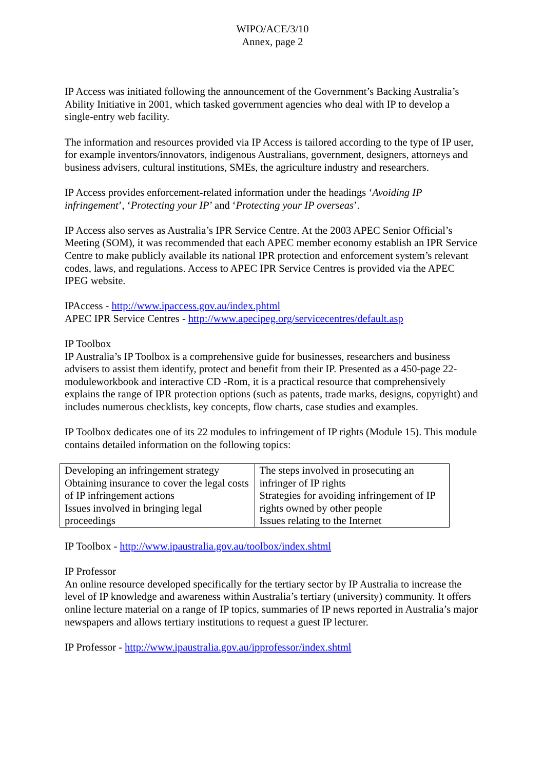WIPO/ACE/3/10
Annex, page 2
IP Access was initiated following the announcement of the Government’s Backing Australia’s Ability Initiative in 2001, which tasked government agencies who deal with IP to develop a single-entry web facility.
The information and resources provided via IP Access is tailored according to the type of IP user, for example inventors/innovators, indigenous Australians, government, designers, attorneys and business advisers, cultural institutions, SMEs, the agriculture industry and researchers.
IP Access provides enforcement-related information under the headings ‘Avoiding IP infringement’, ‘Protecting your IP’ and ‘Protecting your IP overseas’.
IP Access also serves as Australia’s IPR Service Centre. At the 2003 APEC Senior Official’s Meeting (SOM), it was recommended that each APEC member economy establish an IPR Service Centre to make publicly available its national IPR protection and enforcement system’s relevant codes, laws, and regulations. Access to APEC IPR Service Centres is provided via the APEC IPEG website.
IPAccess - http://www.ipaccess.gov.au/index.phtml
APEC IPR Service Centres - http://www.apecipeg.org/servicecentres/default.asp
IP Toolbox
IP Australia’s IP Toolbox is a comprehensive guide for businesses, researchers and business advisers to assist them identify, protect and benefit from their IP. Presented as a 450-page 22-moduleworkbook and interactive CD -Rom, it is a practical resource that comprehensively explains the range of IPR protection options (such as patents, trade marks, designs, copyright) and includes numerous checklists, key concepts, flow charts, case studies and examples.
IP Toolbox dedicates one of its 22 modules to infringement of IP rights (Module 15). This module contains detailed information on the following topics:
| Developing an infringement strategy Obtaining insurance to cover the legal costs of IP infringement actions Issues involved in bringing legal proceedings | The steps involved in prosecuting an infringer of IP rights Strategies for avoiding infringement of IP rights owned by other people Issues relating to the Internet |
IP Toolbox - http://www.ipaustralia.gov.au/toolbox/index.shtml
IP Professor
An online resource developed specifically for the tertiary sector by IP Australia to increase the level of IP knowledge and awareness within Australia’s tertiary (university) community. It offers online lecture material on a range of IP topics, summaries of IP news reported in Australia’s major newspapers and allows tertiary institutions to request a guest IP lecturer.
IP Professor - http://www.ipaustralia.gov.au/ipprofessor/index.shtml